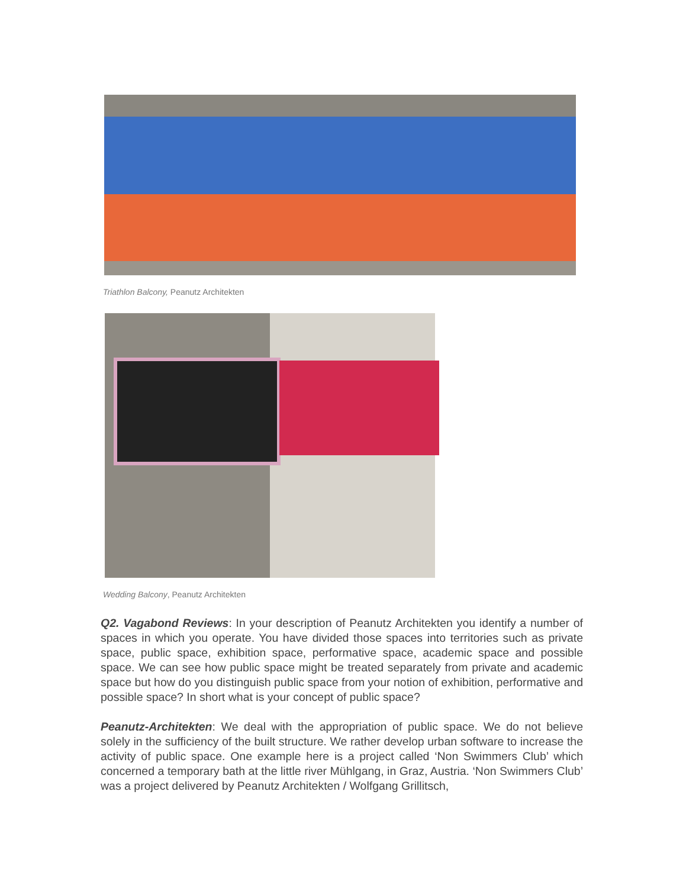Triathlon Balcony, Peanutz Architekten
Wedding Balcony, Peanutz Architekten
Q2. Vagabond Reviews: In your description of Peanutz Architekten you identify a number of spaces in which you operate. You have divided those spaces into territories such as private space, public space, exhibition space, performative space, academic space and possible space. We can see how public space might be treated separately from private and academic space but how do you distinguish public space from your notion of exhibition, performative and possible space? In short what is your concept of public space?
Peanutz-Architekten: We deal with the appropriation of public space. We do not believe solely in the sufficiency of the built structure. We rather develop urban software to increase the activity of public space. One example here is a project called ‘Non Swimmers Club’ which concerned a temporary bath at the little river Mühlgang, in Graz, Austria. ‘Non Swimmers Club’ was a project delivered by Peanutz Architekten / Wolfgang Grillitsch,